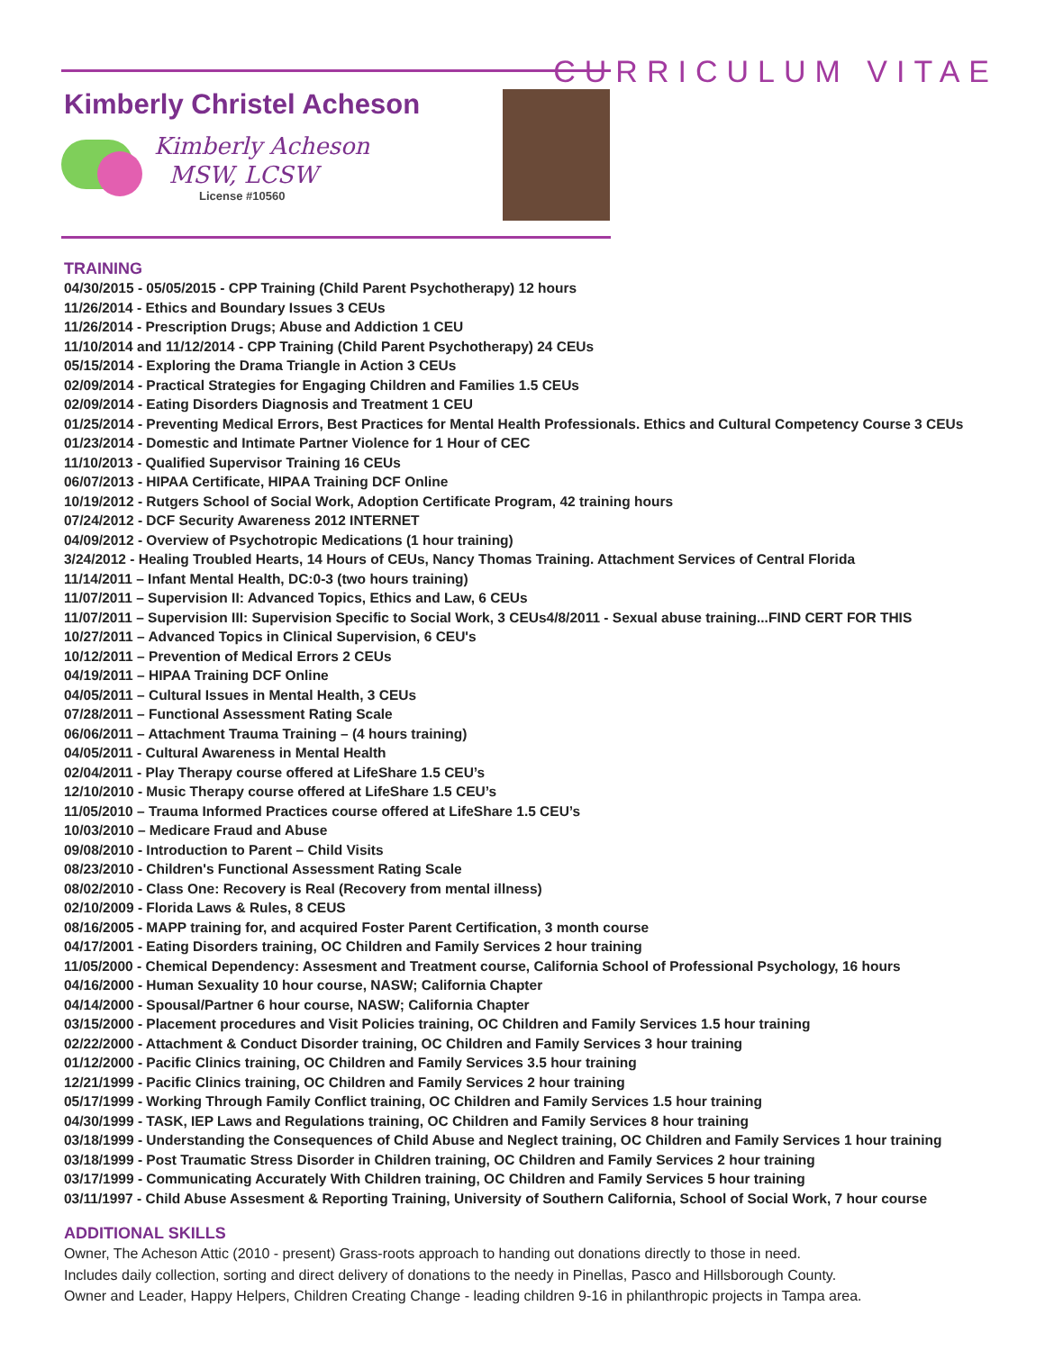CURRICULUM VITAE
Kimberly Christel Acheson
Kimberly Acheson
MSW, LCSW
License #10560
TRAINING
04/30/2015 - 05/05/2015 - CPP Training (Child Parent Psychotherapy) 12 hours
11/26/2014 - Ethics and Boundary Issues 3 CEUs
11/26/2014 - Prescription Drugs; Abuse and Addiction 1 CEU
11/10/2014 and 11/12/2014 - CPP Training (Child Parent Psychotherapy) 24 CEUs
05/15/2014 - Exploring the Drama Triangle in Action 3 CEUs
02/09/2014 - Practical Strategies for Engaging Children and Families 1.5 CEUs
02/09/2014 - Eating Disorders Diagnosis and Treatment 1 CEU
01/25/2014 - Preventing Medical Errors, Best Practices for Mental Health Professionals. Ethics and Cultural Competency Course 3 CEUs
01/23/2014 - Domestic and Intimate Partner Violence for 1 Hour of CEC
11/10/2013 - Qualified Supervisor Training 16 CEUs
06/07/2013 - HIPAA Certificate, HIPAA Training DCF Online
10/19/2012 - Rutgers School of Social Work, Adoption Certificate Program, 42 training hours
07/24/2012 - DCF Security Awareness 2012 INTERNET
04/09/2012 - Overview of Psychotropic Medications (1 hour training)
3/24/2012 - Healing Troubled Hearts, 14 Hours of CEUs, Nancy Thomas Training. Attachment Services of Central Florida
11/14/2011 – Infant Mental Health, DC:0-3 (two hours training)
11/07/2011 – Supervision II: Advanced Topics, Ethics and Law, 6 CEUs
11/07/2011 – Supervision III: Supervision Specific to Social Work, 3 CEUs4/8/2011 - Sexual abuse training...FIND CERT FOR THIS
10/27/2011 – Advanced Topics in Clinical Supervision, 6 CEU's
10/12/2011 – Prevention of Medical Errors 2 CEUs
04/19/2011 – HIPAA Training DCF Online
04/05/2011 – Cultural Issues in Mental Health, 3 CEUs
07/28/2011 – Functional Assessment Rating Scale
06/06/2011 – Attachment Trauma Training – (4 hours training)
04/05/2011 - Cultural Awareness in Mental Health
02/04/2011 - Play Therapy course offered at LifeShare 1.5 CEU’s
12/10/2010 - Music Therapy course offered at LifeShare 1.5 CEU’s
11/05/2010 – Trauma Informed Practices course offered at LifeShare 1.5 CEU’s
10/03/2010 – Medicare Fraud and Abuse
09/08/2010 - Introduction to Parent – Child Visits
08/23/2010 - Children's Functional Assessment Rating Scale
08/02/2010 - Class One: Recovery is Real (Recovery from mental illness)
02/10/2009 - Florida Laws & Rules, 8 CEUS
08/16/2005 - MAPP training for, and acquired Foster Parent Certification, 3 month course
04/17/2001 - Eating Disorders training, OC Children and Family Services 2 hour training
11/05/2000 - Chemical Dependency: Assesment and Treatment course, California School of Professional Psychology, 16 hours
04/16/2000 - Human Sexuality 10 hour course, NASW; California Chapter
04/14/2000 - Spousal/Partner 6 hour course, NASW; California Chapter
03/15/2000 - Placement procedures and Visit Policies training, OC Children and Family Services 1.5 hour training
02/22/2000 - Attachment & Conduct Disorder training, OC Children and Family Services 3 hour training
01/12/2000 - Pacific Clinics training, OC Children and Family Services 3.5 hour training
12/21/1999 - Pacific Clinics training, OC Children and Family Services 2 hour training
05/17/1999 - Working Through Family Conflict training, OC Children and Family Services 1.5 hour training
04/30/1999 - TASK, IEP Laws and Regulations training, OC Children and Family Services 8 hour training
03/18/1999 - Understanding the Consequences of Child Abuse and Neglect training, OC Children and Family Services 1 hour training
03/18/1999 - Post Traumatic Stress Disorder in Children training, OC Children and Family Services 2 hour training
03/17/1999 - Communicating Accurately With Children training, OC Children and Family Services 5 hour training
03/11/1997 - Child Abuse Assesment & Reporting Training, University of Southern California, School of Social Work, 7 hour course
ADDITIONAL SKILLS
Owner, The Acheson Attic (2010 - present) Grass-roots approach to handing out donations directly to those in need.
Includes daily collection, sorting and direct delivery of donations to the needy in Pinellas, Pasco and Hillsborough County.
Owner and Leader, Happy Helpers, Children Creating Change - leading children 9-16 in philanthropic projects in Tampa area.